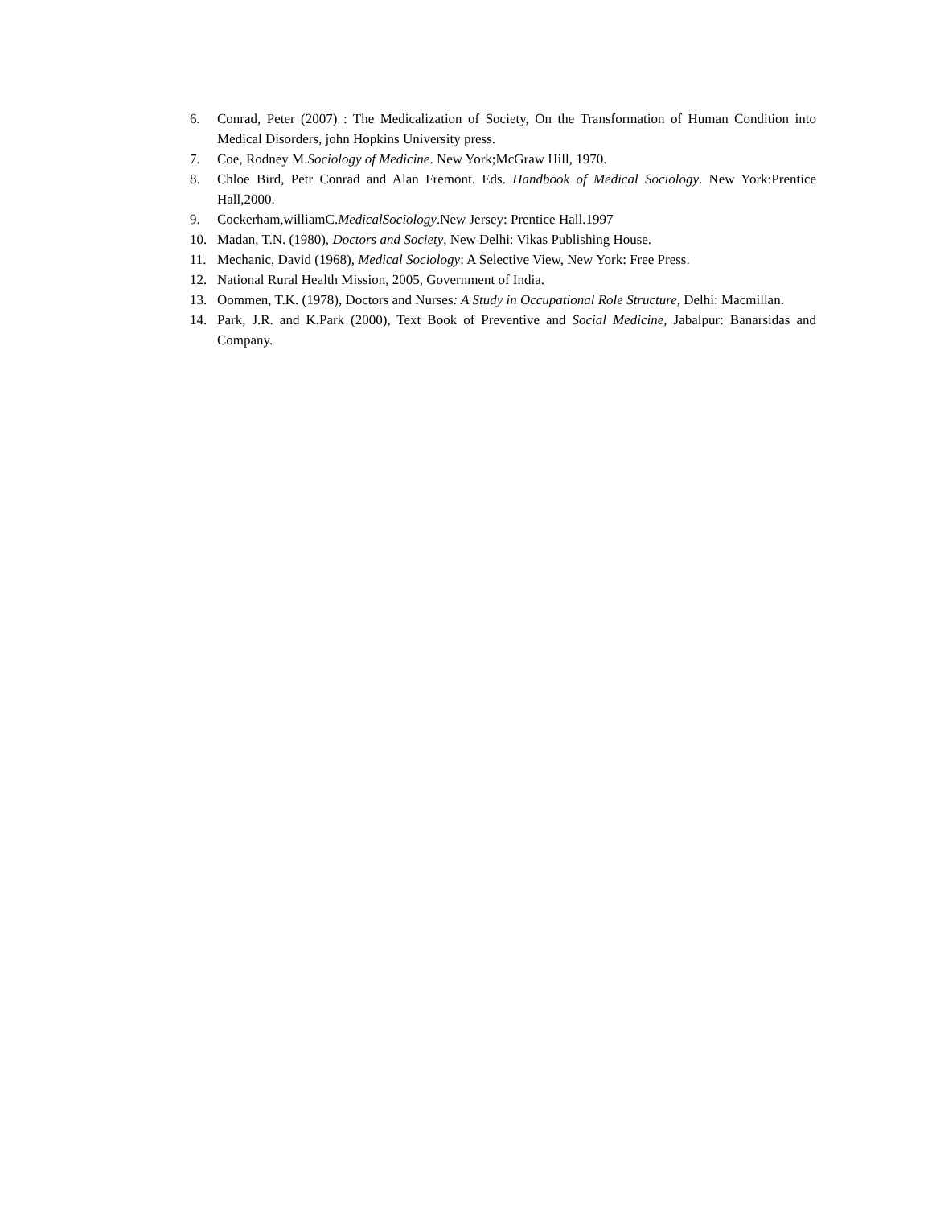6. Conrad, Peter (2007) : The Medicalization of Society, On the Transformation of Human Condition into Medical Disorders, john Hopkins University press.
7. Coe, Rodney M.Sociology of Medicine. New York;McGraw Hill, 1970.
8. Chloe Bird, Petr Conrad and Alan Fremont. Eds. Handbook of Medical Sociology. New York:Prentice Hall,2000.
9. Cockerham,williamC.MedicalSociology.New Jersey: Prentice Hall.1997
10. Madan, T.N. (1980), Doctors and Society, New Delhi: Vikas Publishing House.
11. Mechanic, David (1968), Medical Sociology: A Selective View, New York: Free Press.
12. National Rural Health Mission, 2005, Government of India.
13. Oommen, T.K. (1978), Doctors and Nurses: A Study in Occupational Role Structure, Delhi: Macmillan.
14. Park, J.R. and K.Park (2000), Text Book of Preventive and Social Medicine, Jabalpur: Banarsidas and Company.